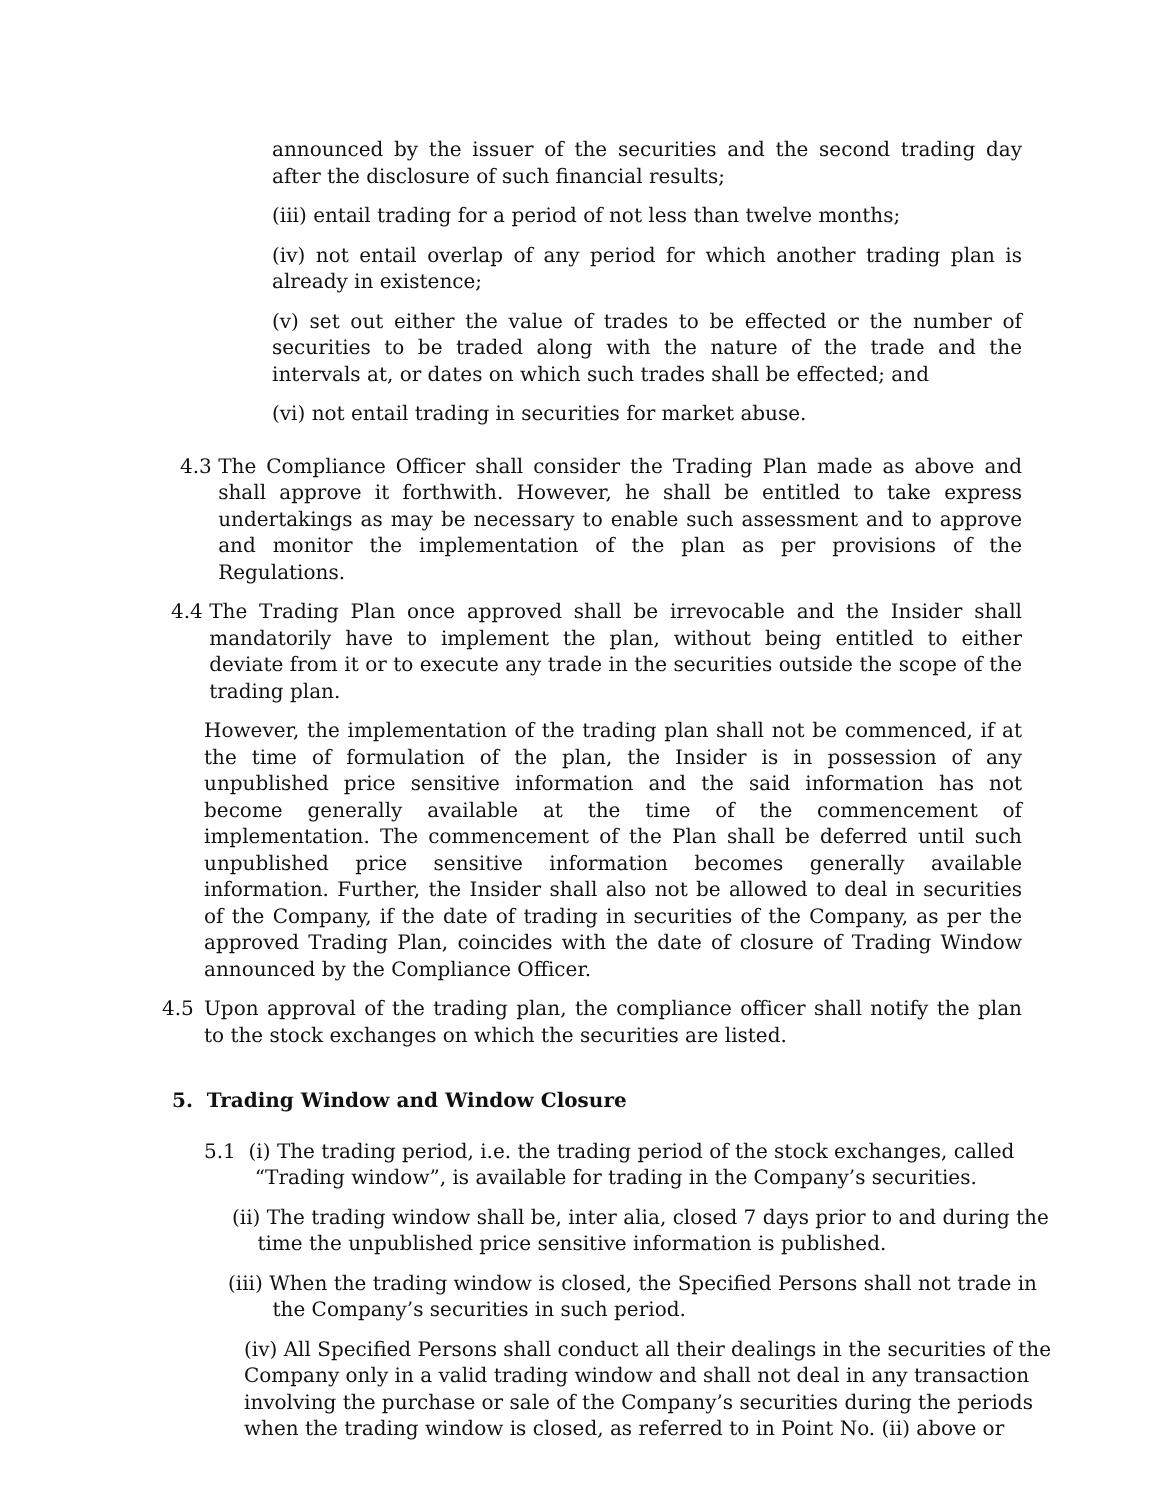announced by the issuer of the securities and the second trading day after the disclosure of such financial results;
(iii) entail trading for a period of not less than twelve months;
(iv) not entail overlap of any period for which another trading plan is already in existence;
(v) set out either the value of trades to be effected or the number of securities to be traded along with the nature of the trade and the intervals at, or dates on which such trades shall be effected; and
(vi) not entail trading in securities for market abuse.
4.3 The Compliance Officer shall consider the Trading Plan made as above and shall approve it forthwith. However, he shall be entitled to take express undertakings as may be necessary to enable such assessment and to approve and monitor the implementation of the plan as per provisions of the Regulations.
4.4 The Trading Plan once approved shall be irrevocable and the Insider shall mandatorily have to implement the plan, without being entitled to either deviate from it or to execute any trade in the securities outside the scope of the trading plan.
However, the implementation of the trading plan shall not be commenced, if at the time of formulation of the plan, the Insider is in possession of any unpublished price sensitive information and the said information has not become generally available at the time of the commencement of implementation. The commencement of the Plan shall be deferred until such unpublished price sensitive information becomes generally available information. Further, the Insider shall also not be allowed to deal in securities of the Company, if the date of trading in securities of the Company, as per the approved Trading Plan, coincides with the date of closure of Trading Window announced by the Compliance Officer.
4.5 Upon approval of the trading plan, the compliance officer shall notify the plan to the stock exchanges on which the securities are listed.
5. Trading Window and Window Closure
5.1 (i) The trading period, i.e. the trading period of the stock exchanges, called
“Trading window”, is available for trading in the Company’s securities.
(ii) The trading window shall be, inter alia, closed 7 days prior to and during the
time the unpublished price sensitive information is published.
(iii) When the trading window is closed, the Specified Persons shall not trade in
the Company’s securities in such period.
(iv) All Specified Persons shall conduct all their dealings in the securities of the
Company only in a valid trading window and shall not deal in any transaction
involving the purchase or sale of the Company’s securities during the periods
when the trading window is closed, as referred to in Point No. (ii) above or